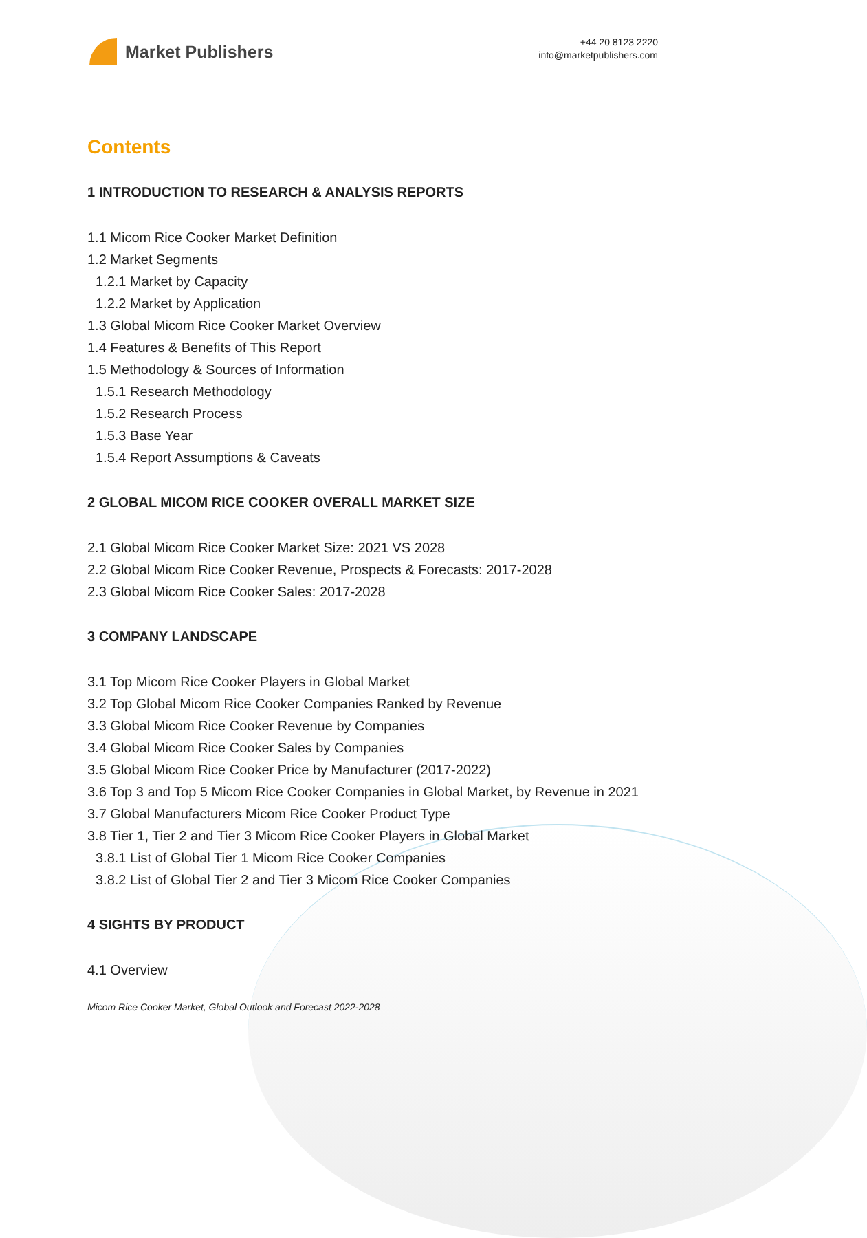Market Publishers
+44 20 8123 2220
info@marketpublishers.com
Contents
1 INTRODUCTION TO RESEARCH & ANALYSIS REPORTS
1.1 Micom Rice Cooker Market Definition
1.2 Market Segments
1.2.1 Market by Capacity
1.2.2 Market by Application
1.3 Global Micom Rice Cooker Market Overview
1.4 Features & Benefits of This Report
1.5 Methodology & Sources of Information
1.5.1 Research Methodology
1.5.2 Research Process
1.5.3 Base Year
1.5.4 Report Assumptions & Caveats
2 GLOBAL MICOM RICE COOKER OVERALL MARKET SIZE
2.1 Global Micom Rice Cooker Market Size: 2021 VS 2028
2.2 Global Micom Rice Cooker Revenue, Prospects & Forecasts: 2017-2028
2.3 Global Micom Rice Cooker Sales: 2017-2028
3 COMPANY LANDSCAPE
3.1 Top Micom Rice Cooker Players in Global Market
3.2 Top Global Micom Rice Cooker Companies Ranked by Revenue
3.3 Global Micom Rice Cooker Revenue by Companies
3.4 Global Micom Rice Cooker Sales by Companies
3.5 Global Micom Rice Cooker Price by Manufacturer (2017-2022)
3.6 Top 3 and Top 5 Micom Rice Cooker Companies in Global Market, by Revenue in 2021
3.7 Global Manufacturers Micom Rice Cooker Product Type
3.8 Tier 1, Tier 2 and Tier 3 Micom Rice Cooker Players in Global Market
3.8.1 List of Global Tier 1 Micom Rice Cooker Companies
3.8.2 List of Global Tier 2 and Tier 3 Micom Rice Cooker Companies
4 SIGHTS BY PRODUCT
4.1 Overview
Micom Rice Cooker Market, Global Outlook and Forecast 2022-2028